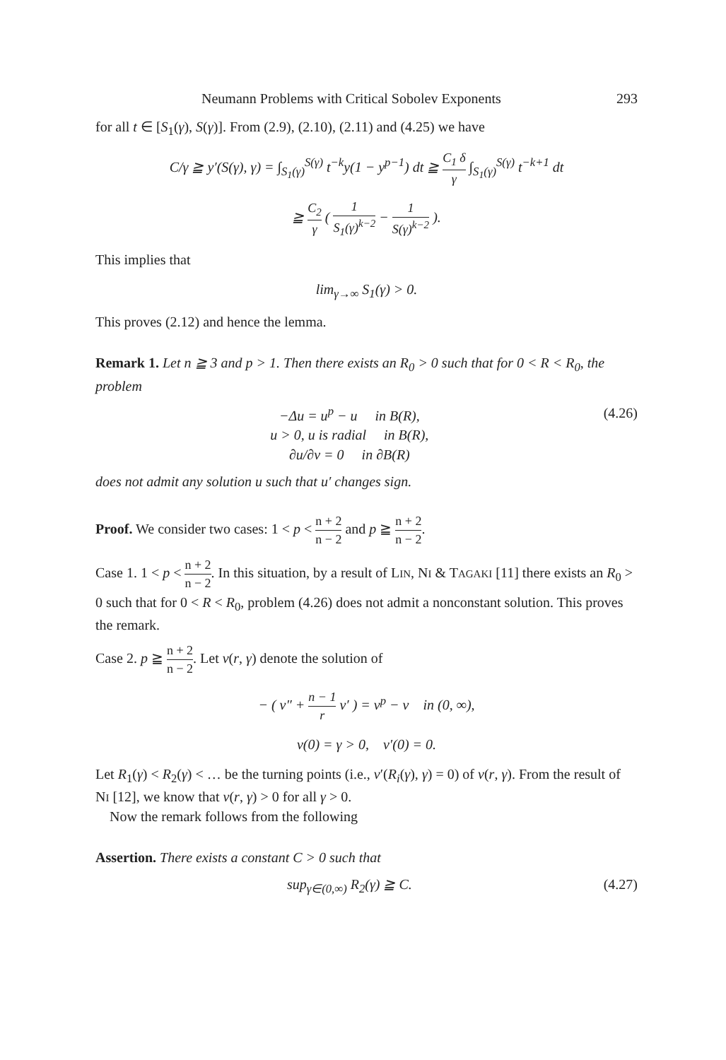Neumann Problems with Critical Sobolev Exponents 293
for all t ∈ [S<sub>1</sub>(γ), S(γ)]. From (2.9), (2.10), (2.11) and (4.25) we have
C/γ ≧ y′(S(γ), γ) = ∫<sub>S<sub>1</sub>(γ)</sub><sup>S(γ)</sup> t<sup>−k</sup>y(1 − y<sup>p−1</sup>) dt ≧ C<sub>1</sub> δ γ ∫<sub>S<sub>1</sub>(γ)</sub><sup>S(γ)</sup> t<sup>−k+1</sup> dt
≧ C<sub>2</sub> γ ( 1 S<sub>1</sub>(γ)<sup>k−2</sup> − 1 S(γ)<sup>k−2</sup> ).
This implies that
lim<sub>γ→∞</sub> S<sub>1</sub>(γ) > 0.
This proves (2.12) and hence the lemma.
Remark 1. Let n ≧ 3 and p > 1. Then there exists an R<sub>0</sub> > 0 such that for 0 < R < R<sub>0</sub>, the problem
−Δu = u<sup>p</sup> − u in B(R),
u > 0, u is radial in B(R),
∂u/∂ν = 0 in ∂B(R) (4.26)
does not admit any solution u such that u′ changes sign.
Proof. We consider two cases: 1 < p < n + 2 n − 2 and p ≧ n + 2 n − 2.
Case 1. 1 < p < n + 2 n − 2. In this situation, by a result of LIN, NI & TAGAKI [11] there exists an R<sub>0</sub> > 0 such that for 0 < R < R<sub>0</sub>, problem (4.26) does not admit a nonconstant solution. This proves the remark.
Case 2. p ≧ n + 2 n − 2. Let v(r, γ) denote the solution of
− ( v″ + n − 1 r v′ ) = v<sup>p</sup> − v in (0, ∞),
v(0) = γ > 0, v′(0) = 0.
Let R<sub>1</sub>(γ) < R<sub>2</sub>(γ) < … be the turning points (i.e., v′(R<sub>i</sub>(γ), γ) = 0) of v(r, γ). From the result of NI [12], we know that v(r, γ) > 0 for all γ > 0.
Now the remark follows from the following
Assertion. There exists a constant C > 0 such that
sup<sub>γ∈(0,∞)</sub> R<sub>2</sub>(γ) ≧ C. (4.27)